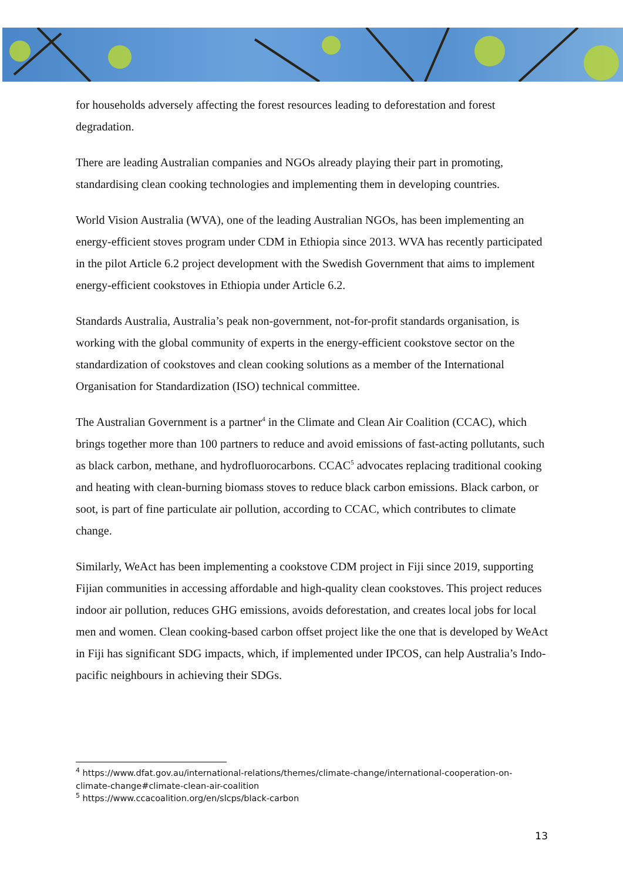for households adversely affecting the forest resources leading to deforestation and forest degradation.
There are leading Australian companies and NGOs already playing their part in promoting, standardising clean cooking technologies and implementing them in developing countries.
World Vision Australia (WVA), one of the leading Australian NGOs, has been implementing an energy-efficient stoves program under CDM in Ethiopia since 2013. WVA has recently participated in the pilot Article 6.2 project development with the Swedish Government that aims to implement energy-efficient cookstoves in Ethiopia under Article 6.2.
Standards Australia, Australia’s peak non-government, not-for-profit standards organisation, is working with the global community of experts in the energy-efficient cookstove sector on the standardization of cookstoves and clean cooking solutions as a member of the International Organisation for Standardization (ISO) technical committee.
The Australian Government is a partner<sup>4</sup> in the Climate and Clean Air Coalition (CCAC), which brings together more than 100 partners to reduce and avoid emissions of fast-acting pollutants, such as black carbon, methane, and hydrofluorocarbons. CCAC<sup>5</sup> advocates replacing traditional cooking and heating with clean-burning biomass stoves to reduce black carbon emissions. Black carbon, or soot, is part of fine particulate air pollution, according to CCAC, which contributes to climate change.
Similarly, WeAct has been implementing a cookstove CDM project in Fiji since 2019, supporting Fijian communities in accessing affordable and high-quality clean cookstoves. This project reduces indoor air pollution, reduces GHG emissions, avoids deforestation, and creates local jobs for local men and women. Clean cooking-based carbon offset project like the one that is developed by WeAct in Fiji has significant SDG impacts, which, if implemented under IPCOS, can help Australia’s Indo-pacific neighbours in achieving their SDGs.
<sup>4</sup> https://www.dfat.gov.au/international-relations/themes/climate-change/international-cooperation-on-climate-change#climate-clean-air-coalition
<sup>5</sup> https://www.ccacoalition.org/en/slcps/black-carbon
13